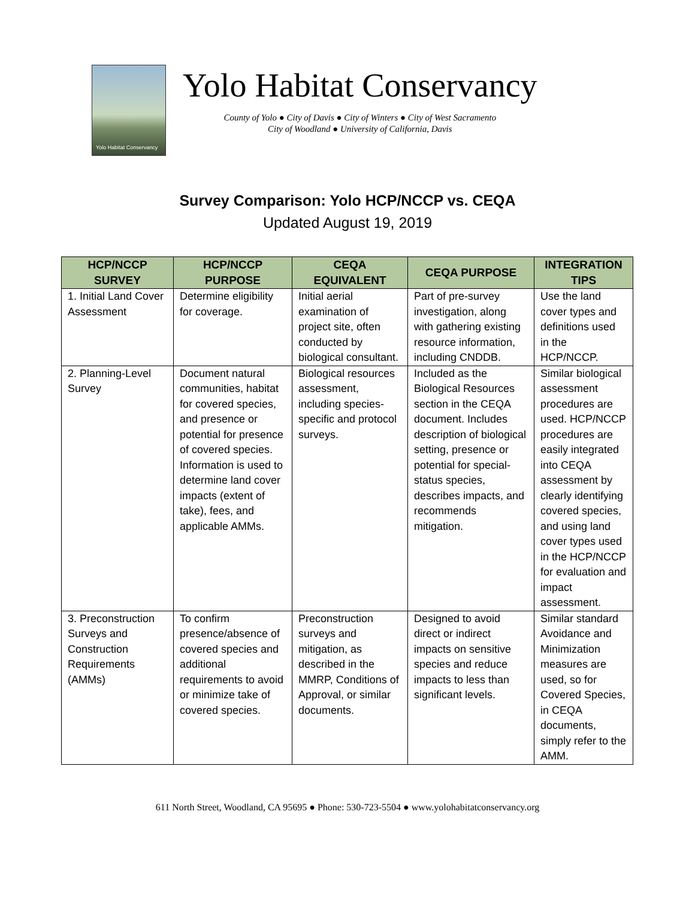Yolo Habitat Conservancy
Yolo Habitat Conservancy
County of Yolo ● City of Davis ● City of Winters ● City of West Sacramento
City of Woodland ● University of California, Davis
Survey Comparison: Yolo HCP/NCCP vs. CEQA
Updated August 19, 2019
| HCP/NCCP SURVEY | HCP/NCCP PURPOSE | CEQA EQUIVALENT | CEQA PURPOSE | INTEGRATION TIPS |
| --- | --- | --- | --- | --- |
| 1. Initial Land Cover Assessment | Determine eligibility for coverage. | Initial aerial examination of project site, often conducted by biological consultant. | Part of pre-survey investigation, along with gathering existing resource information, including CNDDB. | Use the land cover types and definitions used in the HCP/NCCP. |
| 2. Planning-Level Survey | Document natural communities, habitat for covered species, and presence or potential for presence of covered species. Information is used to determine land cover impacts (extent of take), fees, and applicable AMMs. | Biological resources assessment, including species-specific and protocol surveys. | Included as the Biological Resources section in the CEQA document. Includes description of biological setting, presence or potential for special-status species, describes impacts, and recommends mitigation. | Similar biological assessment procedures are used. HCP/NCCP procedures are easily integrated into CEQA assessment by clearly identifying covered species, and using land cover types used in the HCP/NCCP for evaluation and impact assessment. |
| 3. Preconstruction Surveys and Construction Requirements (AMMs) | To confirm presence/absence of covered species and additional requirements to avoid or minimize take of covered species. | Preconstruction surveys and mitigation, as described in the MMRP, Conditions of Approval, or similar documents. | Designed to avoid direct or indirect impacts on sensitive species and reduce impacts to less than significant levels. | Similar standard Avoidance and Minimization measures are used, so for Covered Species, in CEQA documents, simply refer to the AMM. |
611 North Street, Woodland, CA 95695 ● Phone: 530-723-5504 ● www.yolohabitatconservancy.org